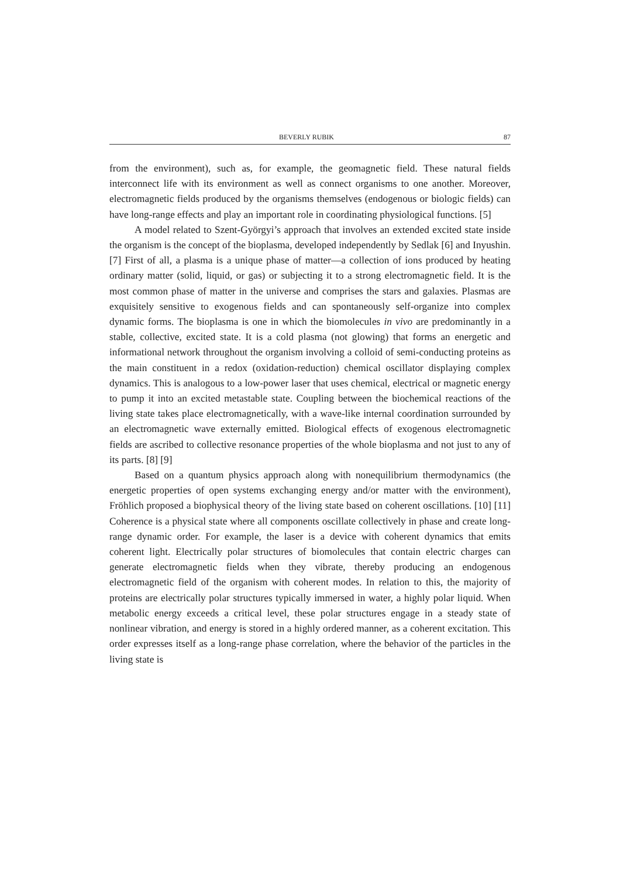BEVERLY RUBIK 87
from the environment), such as, for example, the geomagnetic field. These natural fields interconnect life with its environment as well as connect organisms to one another. Moreover, electromagnetic fields produced by the organisms themselves (endogenous or biologic fields) can have long-range effects and play an important role in coordinating physiological functions. [5]
A model related to Szent-Györgyi’s approach that involves an extended excited state inside the organism is the concept of the bioplasma, developed independently by Sedlak [6] and Inyushin. [7] First of all, a plasma is a unique phase of matter—a collection of ions produced by heating ordinary matter (solid, liquid, or gas) or subjecting it to a strong electromagnetic field. It is the most common phase of matter in the universe and comprises the stars and galaxies. Plasmas are exquisitely sensitive to exogenous fields and can spontaneously self-organize into complex dynamic forms. The bioplasma is one in which the biomolecules in vivo are predominantly in a stable, collective, excited state. It is a cold plasma (not glowing) that forms an energetic and informational network throughout the organism involving a colloid of semi-conducting proteins as the main constituent in a redox (oxidation-reduction) chemical oscillator displaying complex dynamics. This is analogous to a low-power laser that uses chemical, electrical or magnetic energy to pump it into an excited metastable state. Coupling between the biochemical reactions of the living state takes place electromagnetically, with a wave-like internal coordination surrounded by an electromagnetic wave externally emitted. Biological effects of exogenous electromagnetic fields are ascribed to collective resonance properties of the whole bioplasma and not just to any of its parts. [8] [9]
Based on a quantum physics approach along with nonequilibrium thermodynamics (the energetic properties of open systems exchanging energy and/or matter with the environment), Fröhlich proposed a biophysical theory of the living state based on coherent oscillations. [10] [11] Coherence is a physical state where all components oscillate collectively in phase and create long-range dynamic order. For example, the laser is a device with coherent dynamics that emits coherent light. Electrically polar structures of biomolecules that contain electric charges can generate electromagnetic fields when they vibrate, thereby producing an endogenous electromagnetic field of the organism with coherent modes. In relation to this, the majority of proteins are electrically polar structures typically immersed in water, a highly polar liquid. When metabolic energy exceeds a critical level, these polar structures engage in a steady state of nonlinear vibration, and energy is stored in a highly ordered manner, as a coherent excitation. This order expresses itself as a long-range phase correlation, where the behavior of the particles in the living state is